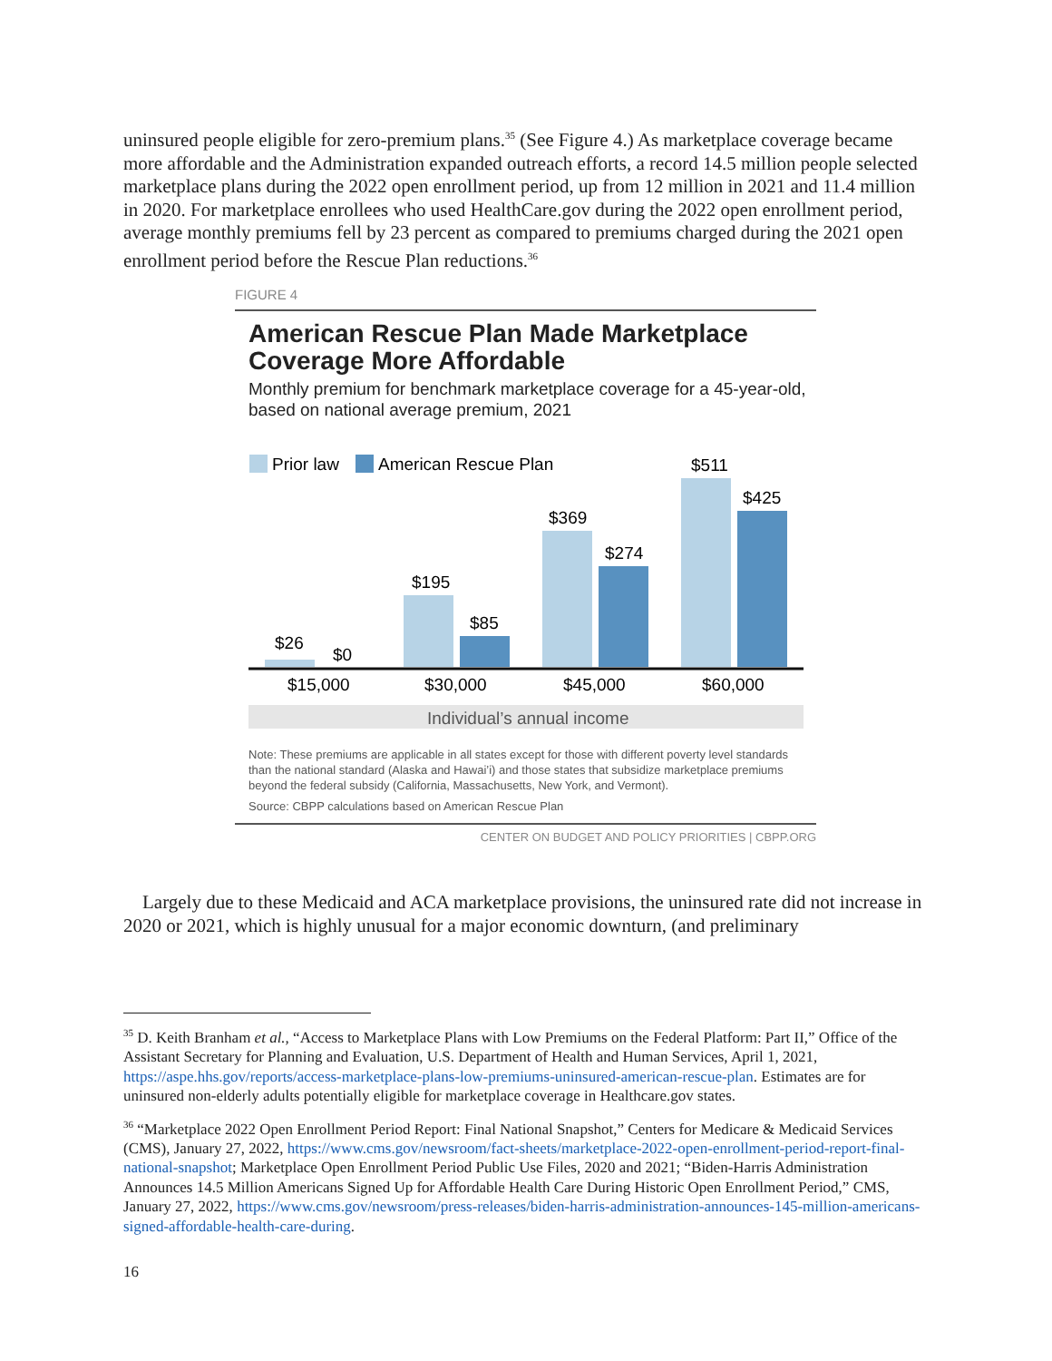uninsured people eligible for zero-premium plans.<sup>35</sup> (See Figure 4.) As marketplace coverage became more affordable and the Administration expanded outreach efforts, a record 14.5 million people selected marketplace plans during the 2022 open enrollment period, up from 12 million in 2021 and 11.4 million in 2020. For marketplace enrollees who used HealthCare.gov during the 2022 open enrollment period, average monthly premiums fell by 23 percent as compared to premiums charged during the 2021 open enrollment period before the Rescue Plan reductions.<sup>36</sup>
FIGURE 4
American Rescue Plan Made Marketplace Coverage More Affordable
Monthly premium for benchmark marketplace coverage for a 45-year-old, based on national average premium, 2021
Prior law
American Rescue Plan
$26
$0
$195
$85
$369
$274
$511
$425
$15,000
$30,000
$45,000
$60,000
Individual’s annual income
Note: These premiums are applicable in all states except for those with different poverty level standards than the national standard (Alaska and Hawai’i) and those states that subsidize marketplace premiums beyond the federal subsidy (California, Massachusetts, New York, and Vermont).
Source: CBPP calculations based on American Rescue Plan
CENTER ON BUDGET AND POLICY PRIORITIES | CBPP.ORG
Largely due to these Medicaid and ACA marketplace provisions, the uninsured rate did not increase in 2020 or 2021, which is highly unusual for a major economic downturn, (and preliminary
<sup>35</sup> D. Keith Branham et al., “Access to Marketplace Plans with Low Premiums on the Federal Platform: Part II,” Office of the Assistant Secretary for Planning and Evaluation, U.S. Department of Health and Human Services, April 1, 2021, https://aspe.hhs.gov/reports/access-marketplace-plans-low-premiums-uninsured-american-rescue-plan. Estimates are for uninsured non-elderly adults potentially eligible for marketplace coverage in Healthcare.gov states.
<sup>36</sup> “Marketplace 2022 Open Enrollment Period Report: Final National Snapshot,” Centers for Medicare & Medicaid Services (CMS), January 27, 2022, https://www.cms.gov/newsroom/fact-sheets/marketplace-2022-open-enrollment-period-report-final-national-snapshot; Marketplace Open Enrollment Period Public Use Files, 2020 and 2021; “Biden-Harris Administration Announces 14.5 Million Americans Signed Up for Affordable Health Care During Historic Open Enrollment Period,” CMS, January 27, 2022, https://www.cms.gov/newsroom/press-releases/biden-harris-administration-announces-145-million-americans-signed-affordable-health-care-during.
16